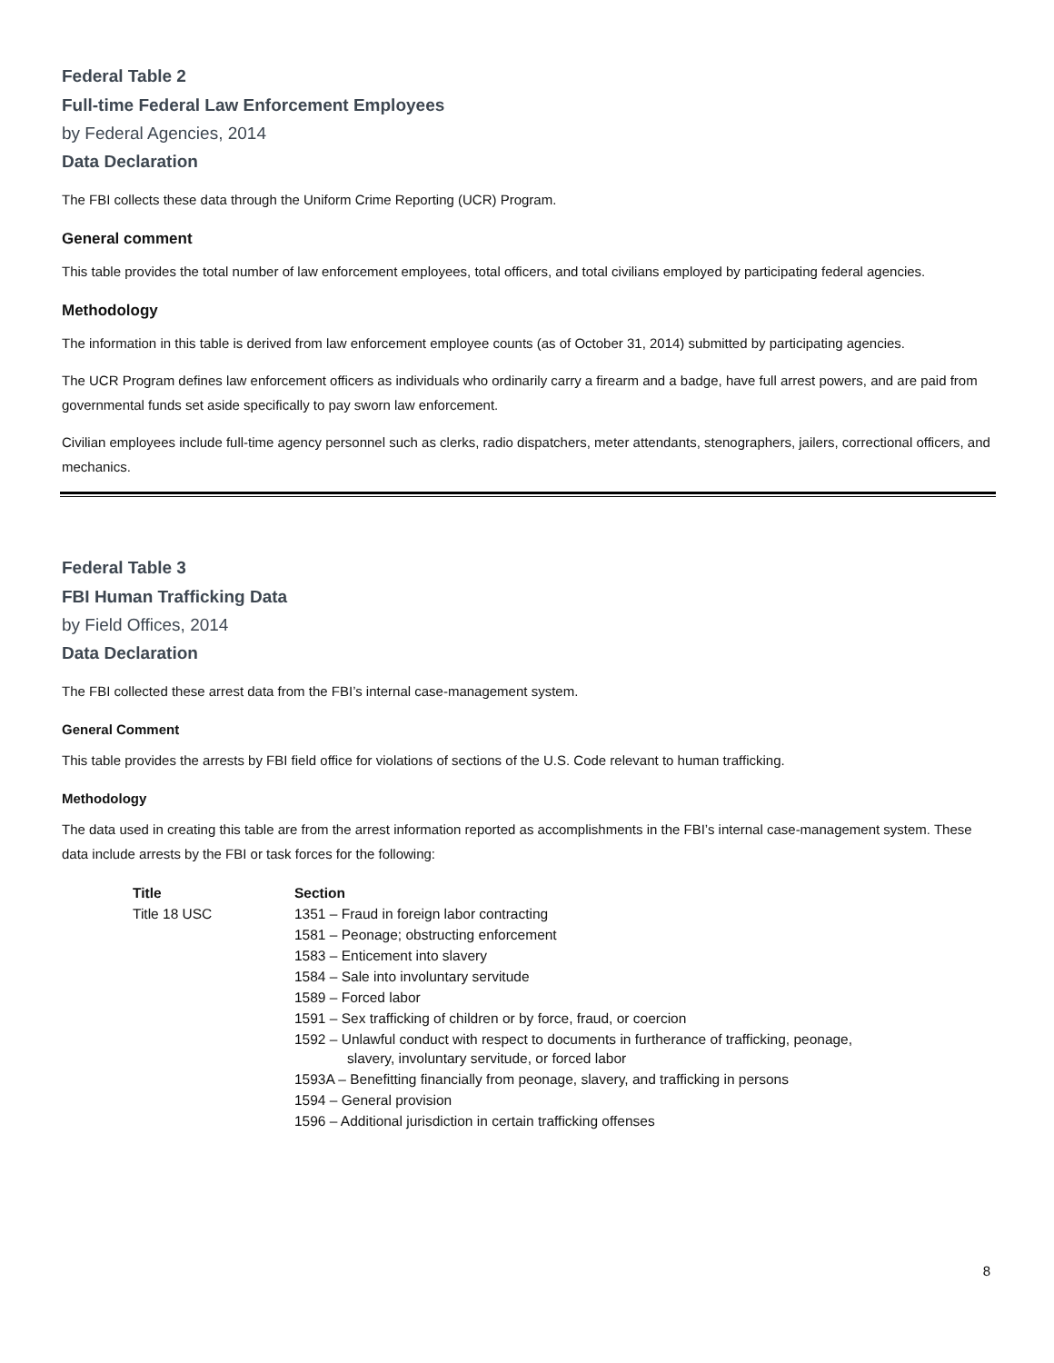Federal Table 2
Full-time Federal Law Enforcement Employees
by Federal Agencies, 2014
Data Declaration
The FBI collects these data through the Uniform Crime Reporting (UCR) Program.
General comment
This table provides the total number of law enforcement employees, total officers, and total civilians employed by participating federal agencies.
Methodology
The information in this table is derived from law enforcement employee counts (as of October 31, 2014) submitted by participating agencies.
The UCR Program defines law enforcement officers as individuals who ordinarily carry a firearm and a badge, have full arrest powers, and are paid from governmental funds set aside specifically to pay sworn law enforcement.
Civilian employees include full-time agency personnel such as clerks, radio dispatchers, meter attendants, stenographers, jailers, correctional officers, and mechanics.
Federal Table 3
FBI Human Trafficking Data
by Field Offices, 2014
Data Declaration
The FBI collected these arrest data from the FBI’s internal case-management system.
General Comment
This table provides the arrests by FBI field office for violations of sections of the U.S. Code relevant to human trafficking.
Methodology
The data used in creating this table are from the arrest information reported as accomplishments in the FBI’s internal case-management system. These data include arrests by the FBI or task forces for the following:
| Title | Section |
| --- | --- |
| Title 18 USC | 1351 – Fraud in foreign labor contracting |
| | 1581 – Peonage; obstructing enforcement |
| | 1583 – Enticement into slavery |
| | 1584 – Sale into involuntary servitude |
| | 1589 – Forced labor |
| | 1591 – Sex trafficking of children or by force, fraud, or coercion |
| | 1592 – Unlawful conduct with respect to documents in furtherance of trafficking, peonage, slavery, involuntary servitude, or forced labor |
| | 1593A – Benefitting financially from peonage, slavery, and trafficking in persons |
| | 1594 – General provision |
| | 1596 – Additional jurisdiction in certain trafficking offenses |
8